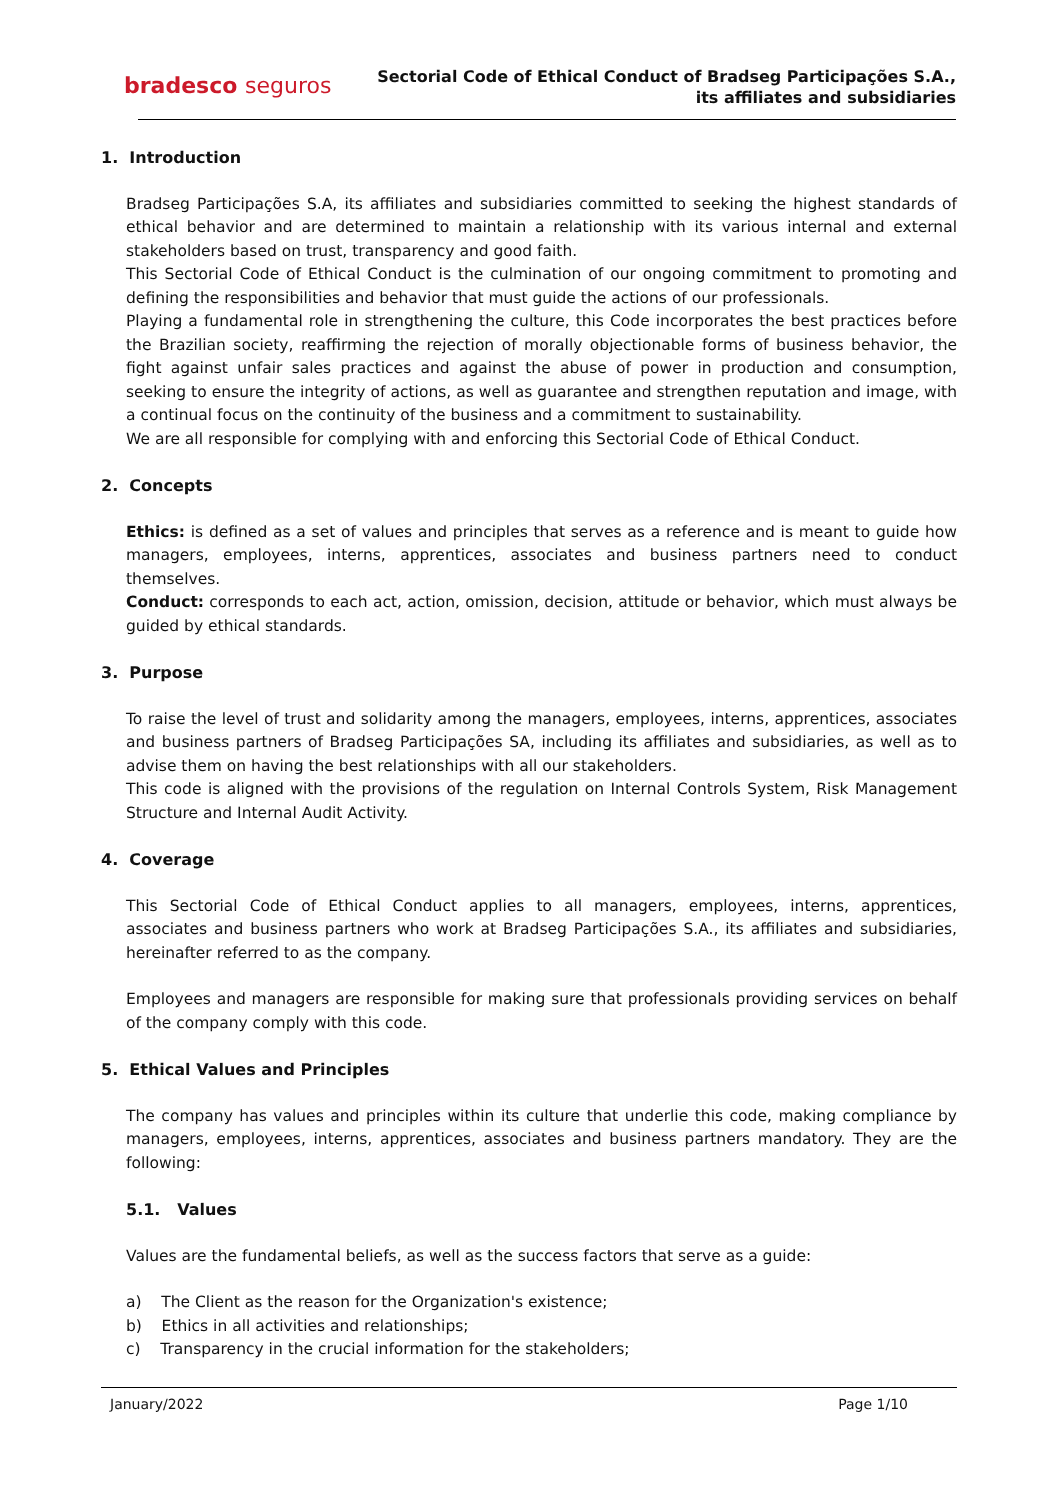bradesco seguros
Sectorial Code of Ethical Conduct of Bradseg Participações S.A.,
its affiliates and subsidiaries
1. Introduction
Bradseg Participações S.A, its affiliates and subsidiaries committed to seeking the highest standards of ethical behavior and are determined to maintain a relationship with its various internal and external stakeholders based on trust, transparency and good faith.
This Sectorial Code of Ethical Conduct is the culmination of our ongoing commitment to promoting and defining the responsibilities and behavior that must guide the actions of our professionals.
Playing a fundamental role in strengthening the culture, this Code incorporates the best practices before the Brazilian society, reaffirming the rejection of morally objectionable forms of business behavior, the fight against unfair sales practices and against the abuse of power in production and consumption, seeking to ensure the integrity of actions, as well as guarantee and strengthen reputation and image, with a continual focus on the continuity of the business and a commitment to sustainability.
We are all responsible for complying with and enforcing this Sectorial Code of Ethical Conduct.
2. Concepts
Ethics: is defined as a set of values and principles that serves as a reference and is meant to guide how managers, employees, interns, apprentices, associates and business partners need to conduct themselves.
Conduct: corresponds to each act, action, omission, decision, attitude or behavior, which must always be guided by ethical standards.
3. Purpose
To raise the level of trust and solidarity among the managers, employees, interns, apprentices, associates and business partners of Bradseg Participações SA, including its affiliates and subsidiaries, as well as to advise them on having the best relationships with all our stakeholders.
This code is aligned with the provisions of the regulation on Internal Controls System, Risk Management Structure and Internal Audit Activity.
4. Coverage
This Sectorial Code of Ethical Conduct applies to all managers, employees, interns, apprentices, associates and business partners who work at Bradseg Participações S.A., its affiliates and subsidiaries, hereinafter referred to as the company.
Employees and managers are responsible for making sure that professionals providing services on behalf of the company comply with this code.
5. Ethical Values and Principles
The company has values and principles within its culture that underlie this code, making compliance by managers, employees, interns, apprentices, associates and business partners mandatory. They are the following:
5.1. Values
Values are the fundamental beliefs, as well as the success factors that serve as a guide:
a) The Client as the reason for the Organization's existence;
b) Ethics in all activities and relationships;
c) Transparency in the crucial information for the stakeholders;
January/2022 Page 1/10